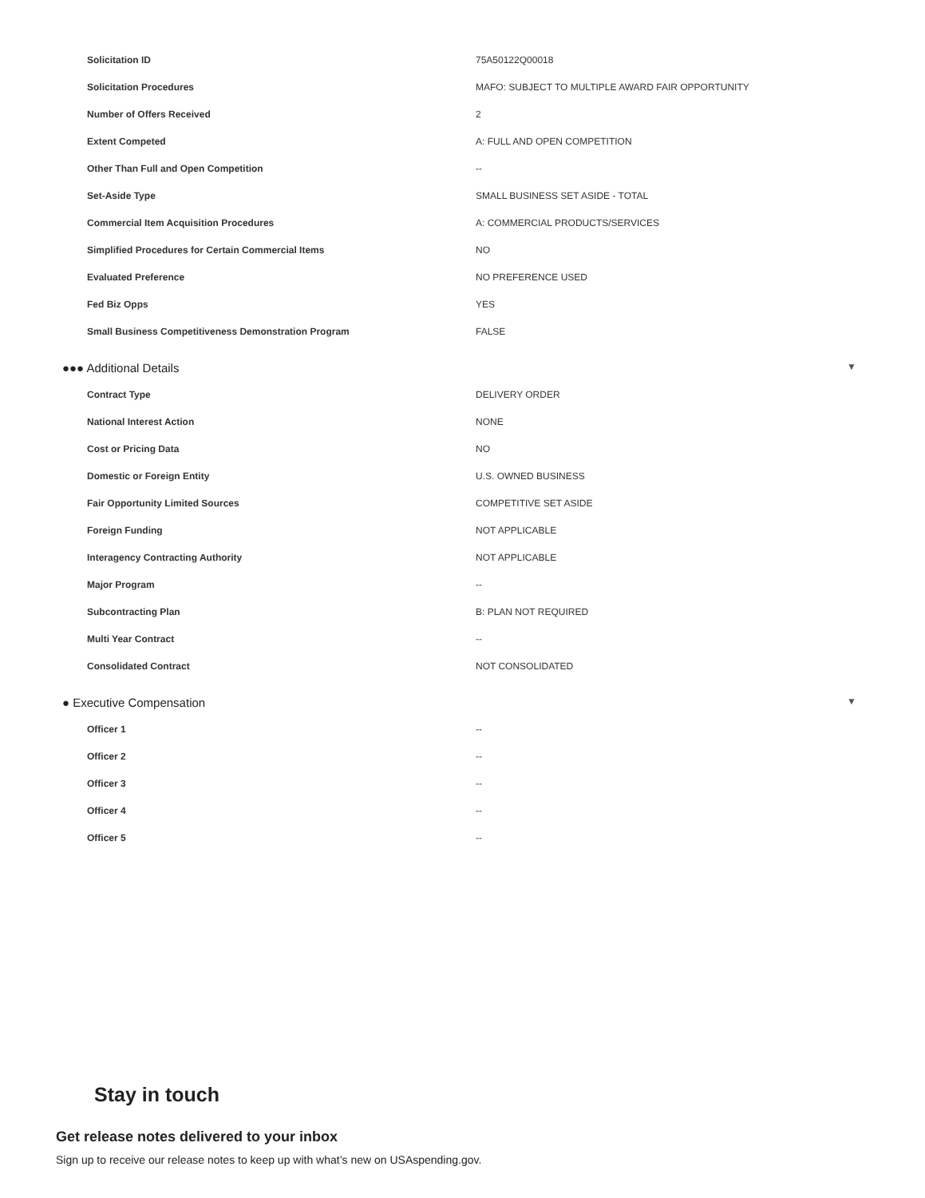| Solicitation ID | 75A50122Q00018 |
| Solicitation Procedures | MAFO: SUBJECT TO MULTIPLE AWARD FAIR OPPORTUNITY |
| Number of Offers Received | 2 |
| Extent Competed | A: FULL AND OPEN COMPETITION |
| Other Than Full and Open Competition | -- |
| Set-Aside Type | SMALL BUSINESS SET ASIDE - TOTAL |
| Commercial Item Acquisition Procedures | A: COMMERCIAL PRODUCTS/SERVICES |
| Simplified Procedures for Certain Commercial Items | NO |
| Evaluated Preference | NO PREFERENCE USED |
| Fed Biz Opps | YES |
| Small Business Competitiveness Demonstration Program | FALSE |
●●● Additional Details ▼
| Contract Type | DELIVERY ORDER |
| National Interest Action | NONE |
| Cost or Pricing Data | NO |
| Domestic or Foreign Entity | U.S. OWNED BUSINESS |
| Fair Opportunity Limited Sources | COMPETITIVE SET ASIDE |
| Foreign Funding | NOT APPLICABLE |
| Interagency Contracting Authority | NOT APPLICABLE |
| Major Program | -- |
| Subcontracting Plan | B: PLAN NOT REQUIRED |
| Multi Year Contract | -- |
| Consolidated Contract | NOT CONSOLIDATED |
● Executive Compensation ▼
| Officer 1 | -- |
| Officer 2 | -- |
| Officer 3 | -- |
| Officer 4 | -- |
| Officer 5 | -- |
Stay in touch
Get release notes delivered to your inbox
Sign up to receive our release notes to keep up with what’s new on USAspending.gov.